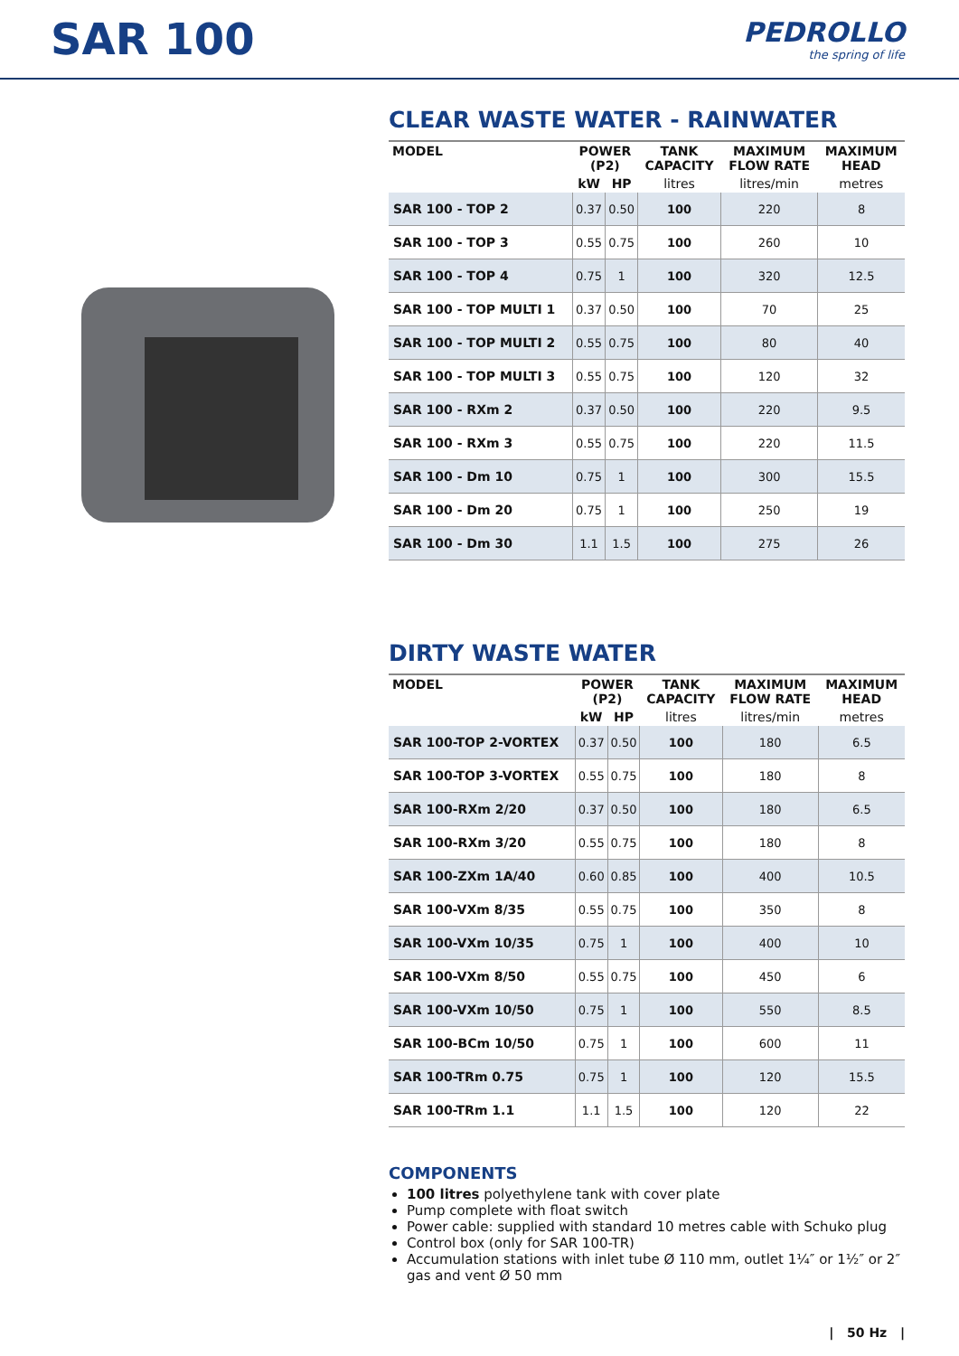SAR 100
PEDROLLO
the spring of life
CLEAR WASTE WATER - RAINWATER
| MODEL | POWER (P2) | | TANK CAPACITY | MAXIMUM FLOW RATE | MAXIMUM HEAD |
| --- | --- | --- | --- | --- | --- |
| | kW | HP | litres | litres/min | metres |
| SAR 100 - TOP 2 | 0.37 | 0.50 | 100 | 220 | 8 |
| SAR 100 - TOP 3 | 0.55 | 0.75 | 100 | 260 | 10 |
| SAR 100 - TOP 4 | 0.75 | 1 | 100 | 320 | 12.5 |
| SAR 100 - TOP MULTI 1 | 0.37 | 0.50 | 100 | 70 | 25 |
| SAR 100 - TOP MULTI 2 | 0.55 | 0.75 | 100 | 80 | 40 |
| SAR 100 - TOP MULTI 3 | 0.55 | 0.75 | 100 | 120 | 32 |
| SAR 100 - RXm 2 | 0.37 | 0.50 | 100 | 220 | 9.5 |
| SAR 100 - RXm 3 | 0.55 | 0.75 | 100 | 220 | 11.5 |
| SAR 100 - Dm 10 | 0.75 | 1 | 100 | 300 | 15.5 |
| SAR 100 - Dm 20 | 0.75 | 1 | 100 | 250 | 19 |
| SAR 100 - Dm 30 | 1.1 | 1.5 | 100 | 275 | 26 |
DIRTY WASTE WATER
| MODEL | POWER (P2) | | TANK CAPACITY | MAXIMUM FLOW RATE | MAXIMUM HEAD |
| --- | --- | --- | --- | --- | --- |
| | kW | HP | litres | litres/min | metres |
| SAR 100-TOP 2-VORTEX | 0.37 | 0.50 | 100 | 180 | 6.5 |
| SAR 100-TOP 3-VORTEX | 0.55 | 0.75 | 100 | 180 | 8 |
| SAR 100-RXm 2/20 | 0.37 | 0.50 | 100 | 180 | 6.5 |
| SAR 100-RXm 3/20 | 0.55 | 0.75 | 100 | 180 | 8 |
| SAR 100-ZXm 1A/40 | 0.60 | 0.85 | 100 | 400 | 10.5 |
| SAR 100-VXm 8/35 | 0.55 | 0.75 | 100 | 350 | 8 |
| SAR 100-VXm 10/35 | 0.75 | 1 | 100 | 400 | 10 |
| SAR 100-VXm 8/50 | 0.55 | 0.75 | 100 | 450 | 6 |
| SAR 100-VXm 10/50 | 0.75 | 1 | 100 | 550 | 8.5 |
| SAR 100-BCm 10/50 | 0.75 | 1 | 100 | 600 | 11 |
| SAR 100-TRm 0.75 | 0.75 | 1 | 100 | 120 | 15.5 |
| SAR 100-TRm 1.1 | 1.1 | 1.5 | 100 | 120 | 22 |
COMPONENTS
100 litres polyethylene tank with cover plate
Pump complete with float switch
Power cable: supplied with standard 10 metres cable with Schuko plug
Control box (only for SAR 100-TR)
Accumulation stations with inlet tube Ø 110 mm, outlet 1¼″ or 1½″ or 2″ gas and vent Ø 50 mm
| 50 Hz |